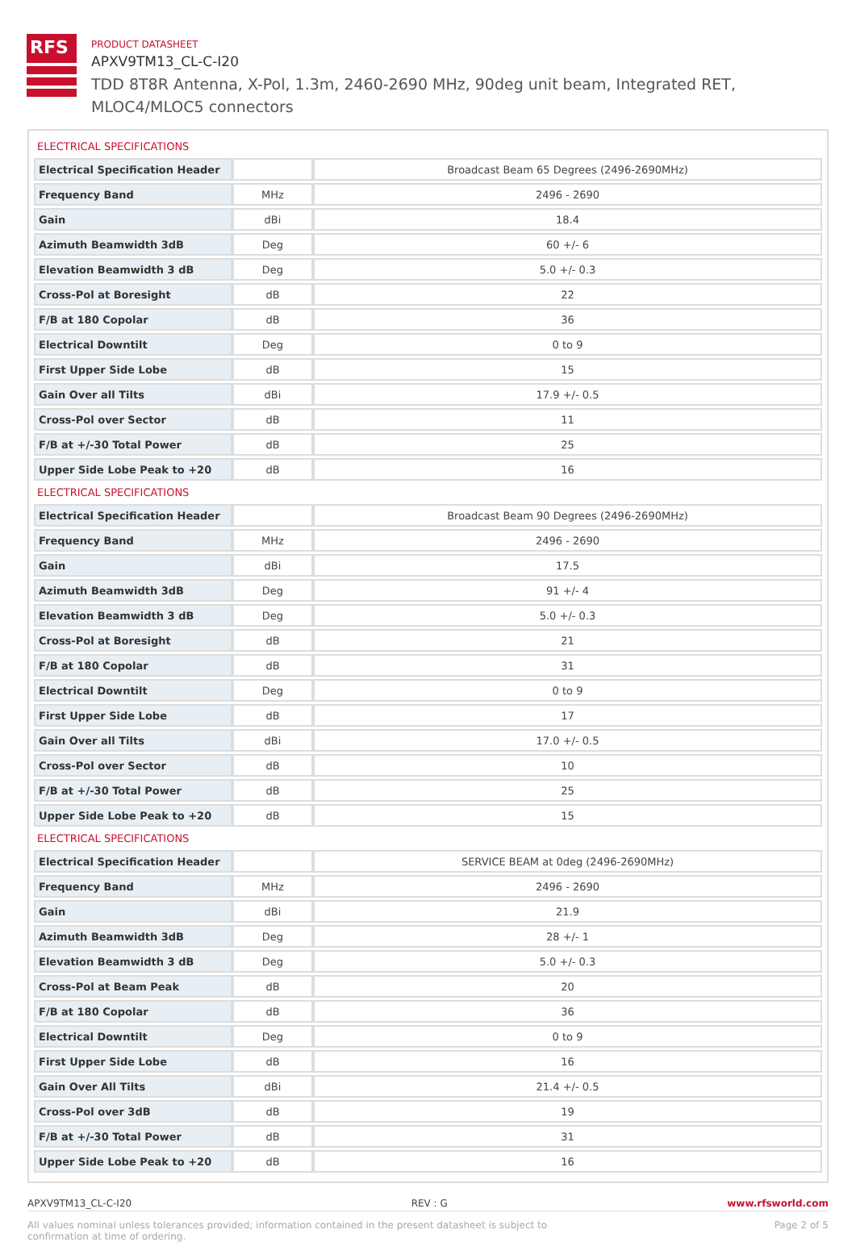RFS
PRODUCT DATASHEET
APXV9TM13_CL-C-I20
TDD 8T8R Antenna, X-Pol, 1.3m, 2460-2690 MHz, 90deg unit beam, Integrated RET, MLOC4/MLOC5 connectors
ELECTRICAL SPECIFICATIONS
| Electrical Specification Header | | Broadcast Beam 65 Degrees (2496-2690MHz) |
| Frequency Band | MHz | 2496 - 2690 |
| Gain | dBi | 18.4 |
| Azimuth Beamwidth 3dB | Deg | 60 +/- 6 |
| Elevation Beamwidth 3 dB | Deg | 5.0 +/- 0.3 |
| Cross-Pol at Boresight | dB | 22 |
| F/B at 180 Copolar | dB | 36 |
| Electrical Downtilt | Deg | 0 to 9 |
| First Upper Side Lobe | dB | 15 |
| Gain Over all Tilts | dBi | 17.9 +/- 0.5 |
| Cross-Pol over Sector | dB | 11 |
| F/B at +/-30 Total Power | dB | 25 |
| Upper Side Lobe Peak to +20 | dB | 16 |
ELECTRICAL SPECIFICATIONS
| Electrical Specification Header | | Broadcast Beam 90 Degrees (2496-2690MHz) |
| Frequency Band | MHz | 2496 - 2690 |
| Gain | dBi | 17.5 |
| Azimuth Beamwidth 3dB | Deg | 91 +/- 4 |
| Elevation Beamwidth 3 dB | Deg | 5.0 +/- 0.3 |
| Cross-Pol at Boresight | dB | 21 |
| F/B at 180 Copolar | dB | 31 |
| Electrical Downtilt | Deg | 0 to 9 |
| First Upper Side Lobe | dB | 17 |
| Gain Over all Tilts | dBi | 17.0 +/- 0.5 |
| Cross-Pol over Sector | dB | 10 |
| F/B at +/-30 Total Power | dB | 25 |
| Upper Side Lobe Peak to +20 | dB | 15 |
ELECTRICAL SPECIFICATIONS
| Electrical Specification Header | | SERVICE BEAM at 0deg (2496-2690MHz) |
| Frequency Band | MHz | 2496 - 2690 |
| Gain | dBi | 21.9 |
| Azimuth Beamwidth 3dB | Deg | 28 +/- 1 |
| Elevation Beamwidth 3 dB | Deg | 5.0 +/- 0.3 |
| Cross-Pol at Beam Peak | dB | 20 |
| F/B at 180 Copolar | dB | 36 |
| Electrical Downtilt | Deg | 0 to 9 |
| First Upper Side Lobe | dB | 16 |
| Gain Over All Tilts | dBi | 21.4 +/- 0.5 |
| Cross-Pol over 3dB | dB | 19 |
| F/B at +/-30 Total Power | dB | 31 |
| Upper Side Lobe Peak to +20 | dB | 16 |
APXV9TM13_CL-C-I20 REV : G www.rfsworld.com
All values nominal unless tolerances provided; information contained in the present datasheet is subject to confirmation at time of ordering. Page 2 of 5